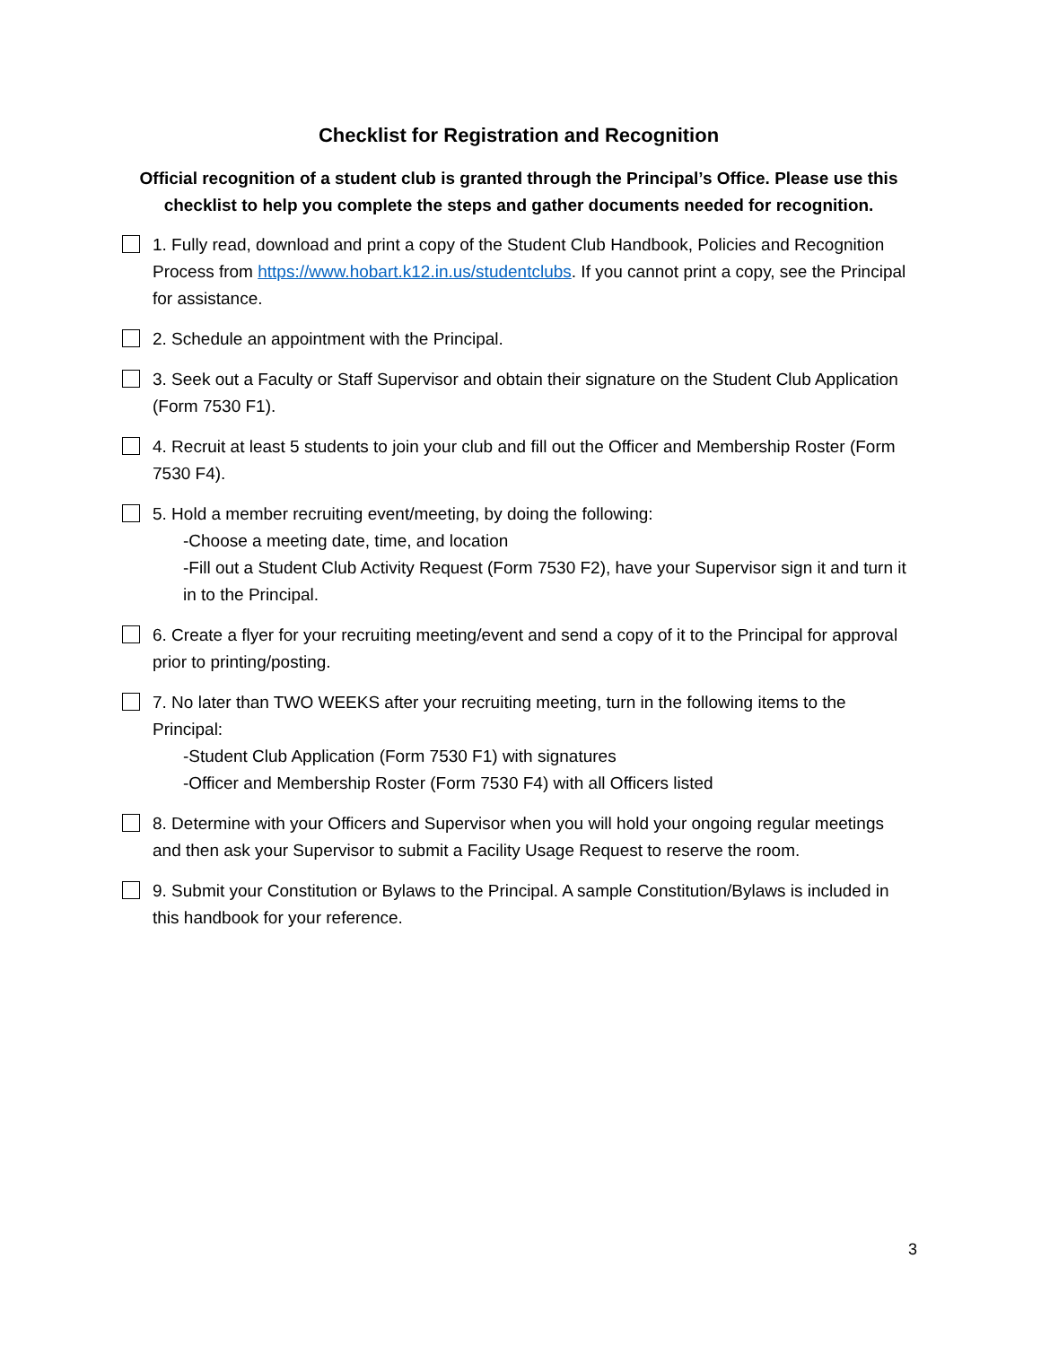Checklist for Registration and Recognition
Official recognition of a student club is granted through the Principal’s Office. Please use this checklist to help you complete the steps and gather documents needed for recognition.
1. Fully read, download and print a copy of the Student Club Handbook, Policies and Recognition Process from https://www.hobart.k12.in.us/studentclubs. If you cannot print a copy, see the Principal for assistance.
2. Schedule an appointment with the Principal.
3. Seek out a Faculty or Staff Supervisor and obtain their signature on the Student Club Application (Form 7530 F1).
4. Recruit at least 5 students to join your club and fill out the Officer and Membership Roster (Form 7530 F4).
5. Hold a member recruiting event/meeting, by doing the following:
-Choose a meeting date, time, and location
-Fill out a Student Club Activity Request (Form 7530 F2), have your Supervisor sign it and turn it in to the Principal.
6. Create a flyer for your recruiting meeting/event and send a copy of it to the Principal for approval prior to printing/posting.
7. No later than TWO WEEKS after your recruiting meeting, turn in the following items to the Principal:
-Student Club Application (Form 7530 F1) with signatures
-Officer and Membership Roster (Form 7530 F4) with all Officers listed
8. Determine with your Officers and Supervisor when you will hold your ongoing regular meetings and then ask your Supervisor to submit a Facility Usage Request to reserve the room.
9. Submit your Constitution or Bylaws to the Principal. A sample Constitution/Bylaws is included in this handbook for your reference.
3